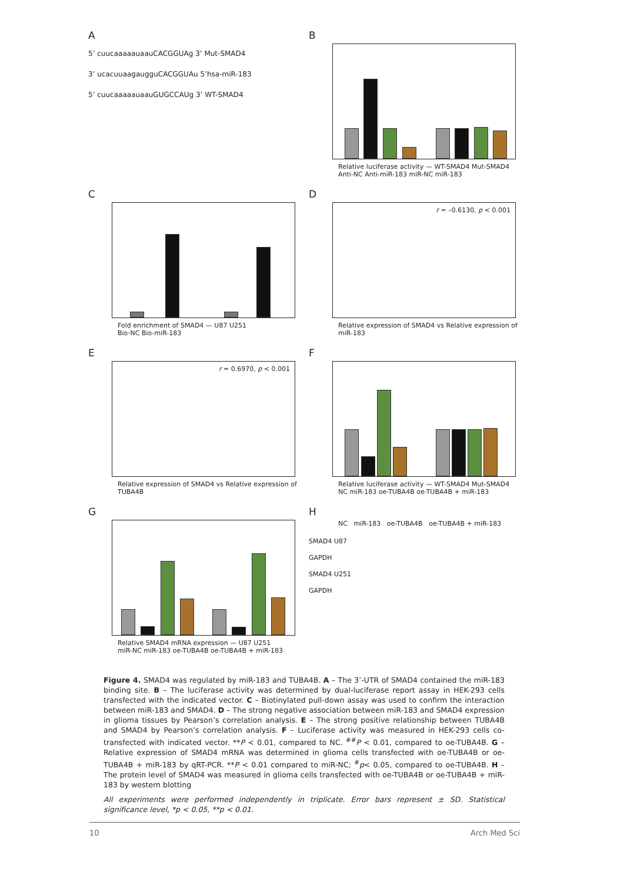A
5’ cuucaaaaauaauCACGGUAg 3’ Mut-SMAD4
3’ ucacuuaagaugguCACGGUAu 5’hsa-miR-183
5’ cuucaaaaauaauGUGCCAUg 3’ WT-SMAD4
B
Relative luciferase activity — WT-SMAD4 Mut-SMAD4
Anti-NC Anti-miR-183 miR-NC miR-183
C
Fold enrichment of SMAD4 — U87 U251
Bio-NC Bio-miR-183
D
r = –0.6130, p < 0.001
Relative expression of SMAD4 vs Relative expression of miR-183
E
r = 0.6970, p < 0.001
Relative expression of SMAD4 vs Relative expression of TUBA4B
F
Relative luciferase activity — WT-SMAD4 Mut-SMAD4
NC miR-183 oe-TUBA4B oe-TUBA4B + miR-183
G
Relative SMAD4 mRNA expression — U87 U251
miR-NC miR-183 oe-TUBA4B oe-TUBA4B + miR-183
H
NC miR-183 oe-TUBA4B oe-TUBA4B + miR-183
SMAD4 U87
GAPDH
SMAD4 U251
GAPDH
Figure 4. SMAD4 was regulated by miR-183 and TUBA4B. A – The 3’-UTR of SMAD4 contained the miR-183 binding site. B – The luciferase activity was determined by dual-luciferase report assay in HEK-293 cells transfected with the indicated vector. C – Biotinylated pull-down assay was used to confirm the interaction between miR-183 and SMAD4. D – The strong negative association between miR-183 and SMAD4 expression in glioma tissues by Pearson’s correlation analysis. E – The strong positive relationship between TUBA4B and SMAD4 by Pearson’s correlation analysis. F – Luciferase activity was measured in HEK-293 cells co-transfected with indicated vector. **P < 0.01, compared to NC. <sup>##</sup>P < 0.01, compared to oe-TUBA4B. G – Relative expression of SMAD4 mRNA was determined in glioma cells transfected with oe-TUBA4B or oe-TUBA4B + miR-183 by qRT-PCR. **P < 0.01 compared to miR-NC; <sup>#</sup>p< 0.05, compared to oe-TUBA4B. H – The protein level of SMAD4 was measured in glioma cells transfected with oe-TUBA4B or oe-TUBA4B + miR-183 by western blotting
All experiments were performed independently in triplicate. Error bars represent ± SD. Statistical significance level, *p < 0.05, **p < 0.01.
10 Arch Med Sci